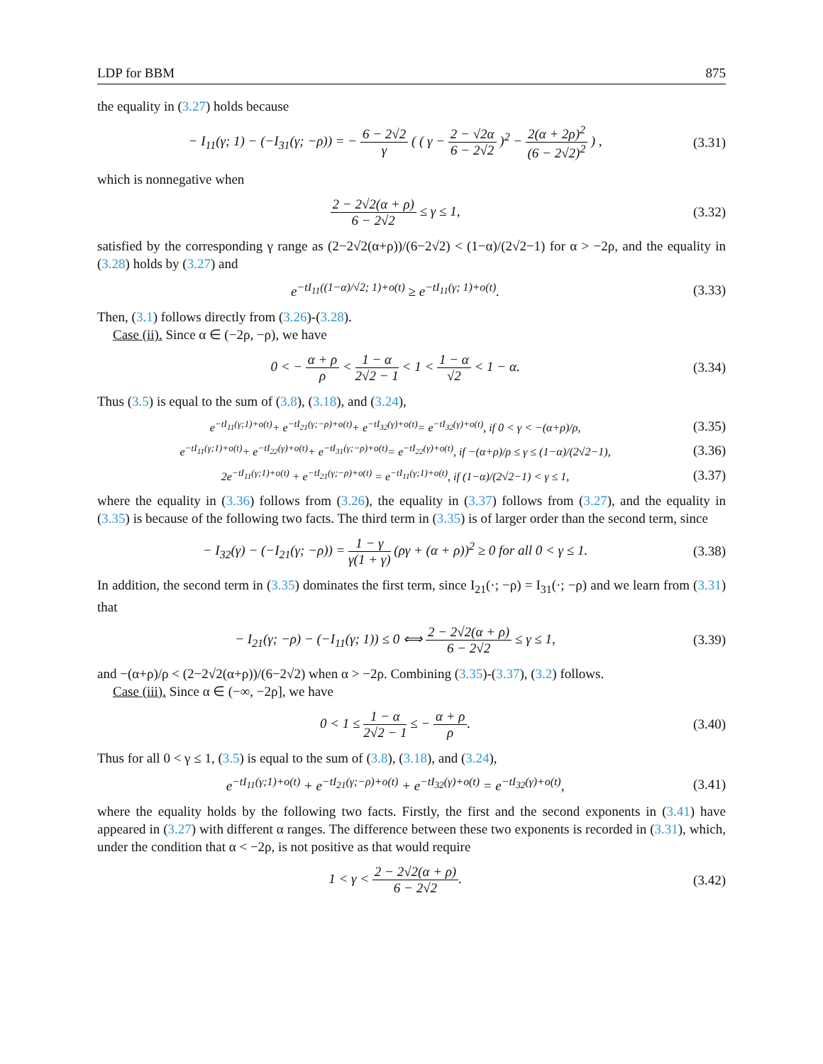LDP for BBM 875
the equality in (3.27) holds because
− I<sub>11</sub>(γ; 1) − (−I<sub>31</sub>(γ; −ρ)) = − 6 − 2√2 γ ( ( γ − 2 − √2α 6 − 2√2 )<sup>2</sup> − 2(α + 2ρ)<sup>2</sup> (6 − 2√2)<sup>2</sup> ) , (3.31)
which is nonnegative when
2 − 2√2(α + ρ) 6 − 2√2 ≤ γ ≤ 1, (3.32)
satisfied by the corresponding γ range as (2−2√2(α+ρ))/(6−2√2) < (1−α)/(2√2−1) for α > −2ρ, and the equality in (3.28) holds by (3.27) and
e<sup>−tI<sub>11</sub>((1−α)/√2; 1)+o(t)</sup> ≥ e<sup>−tI<sub>11</sub>(γ; 1)+o(t)</sup>. (3.33)
Then, (3.1) follows directly from (3.26)-(3.28).
Case (ii). Since α ∈ (−2ρ, −ρ), we have
0 < − α + ρ ρ < 1 − α 2√2 − 1 < 1 < 1 − α √2 < 1 − α. (3.34)
Thus (3.5) is equal to the sum of (3.8), (3.18), and (3.24),
e<sup>−tI<sub>11</sub>(γ;1)+o(t)</sup>+ e<sup>−tI<sub>21</sub>(γ;−ρ)+o(t)</sup>+ e<sup>−tI<sub>32</sub>(γ)+o(t)</sup>= e<sup>−tI<sub>32</sub>(γ)+o(t)</sup>, if 0 < γ < −(α+ρ)/ρ, (3.35)
e<sup>−tI<sub>11</sub>(γ;1)+o(t)</sup>+ e<sup>−tI<sub>22</sub>(γ)+o(t)</sup>+ e<sup>−tI<sub>31</sub>(γ;−ρ)+o(t)</sup>= e<sup>−tI<sub>22</sub>(γ)+o(t)</sup>, if −(α+ρ)/ρ ≤ γ ≤ (1−α)/(2√2−1), (3.36)
2e<sup>−tI<sub>11</sub>(γ;1)+o(t)</sup> + e<sup>−tI<sub>21</sub>(γ;−ρ)+o(t)</sup> = e<sup>−tI<sub>11</sub>(γ;1)+o(t)</sup>, if (1−α)/(2√2−1) < γ ≤ 1, (3.37)
where the equality in (3.36) follows from (3.26), the equality in (3.37) follows from (3.27), and the equality in (3.35) is because of the following two facts. The third term in (3.35) is of larger order than the second term, since
− I<sub>32</sub>(γ) − (−I<sub>21</sub>(γ; −ρ)) = 1 − γ γ(1 + γ) (ργ + (α + ρ))<sup>2</sup> ≥ 0 for all 0 < γ ≤ 1. (3.38)
In addition, the second term in (3.35) dominates the first term, since I<sub>21</sub>(·; −ρ) = I<sub>31</sub>(·; −ρ) and we learn from (3.31) that
− I<sub>21</sub>(γ; −ρ) − (−I<sub>11</sub>(γ; 1)) ≤ 0 ⟺ 2 − 2√2(α + ρ) 6 − 2√2 ≤ γ ≤ 1, (3.39)
and −(α+ρ)/ρ < (2−2√2(α+ρ))/(6−2√2) when α > −2ρ. Combining (3.35)-(3.37), (3.2) follows.
Case (iii). Since α ∈ (−∞, −2ρ], we have
0 < 1 ≤ 1 − α 2√2 − 1 ≤ − α + ρ ρ. (3.40)
Thus for all 0 < γ ≤ 1, (3.5) is equal to the sum of (3.8), (3.18), and (3.24),
e<sup>−tI<sub>11</sub>(γ;1)+o(t)</sup> + e<sup>−tI<sub>21</sub>(γ;−ρ)+o(t)</sup> + e<sup>−tI<sub>32</sub>(γ)+o(t)</sup> = e<sup>−tI<sub>32</sub>(γ)+o(t)</sup>, (3.41)
where the equality holds by the following two facts. Firstly, the first and the second exponents in (3.41) have appeared in (3.27) with different α ranges. The difference between these two exponents is recorded in (3.31), which, under the condition that α < −2ρ, is not positive as that would require
1 < γ < 2 − 2√2(α + ρ) 6 − 2√2. (3.42)